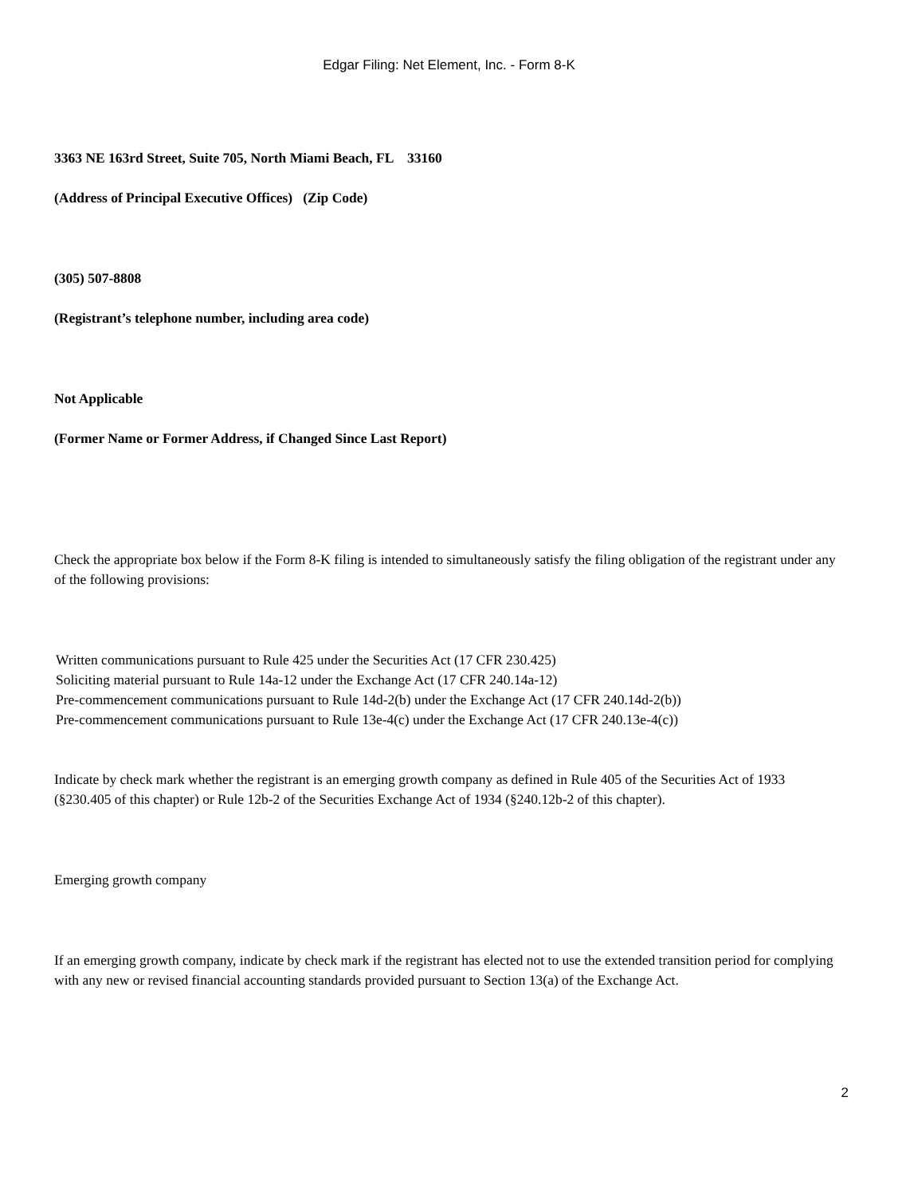Edgar Filing: Net Element, Inc. - Form 8-K
3363 NE 163rd Street, Suite 705, North Miami Beach, FL 33160
(Address of Principal Executive Offices) (Zip Code)
(305) 507-8808
(Registrant’s telephone number, including area code)
Not Applicable
(Former Name or Former Address, if Changed Since Last Report)
Check the appropriate box below if the Form 8-K filing is intended to simultaneously satisfy the filing obligation of the registrant under any of the following provisions:
Written communications pursuant to Rule 425 under the Securities Act (17 CFR 230.425)
Soliciting material pursuant to Rule 14a-12 under the Exchange Act (17 CFR 240.14a-12)
Pre-commencement communications pursuant to Rule 14d-2(b) under the Exchange Act (17 CFR 240.14d-2(b))
Pre-commencement communications pursuant to Rule 13e-4(c) under the Exchange Act (17 CFR 240.13e-4(c))
Indicate by check mark whether the registrant is an emerging growth company as defined in Rule 405 of the Securities Act of 1933 (§230.405 of this chapter) or Rule 12b-2 of the Securities Exchange Act of 1934 (§240.12b-2 of this chapter).
Emerging growth company
If an emerging growth company, indicate by check mark if the registrant has elected not to use the extended transition period for complying with any new or revised financial accounting standards provided pursuant to Section 13(a) of the Exchange Act.
2